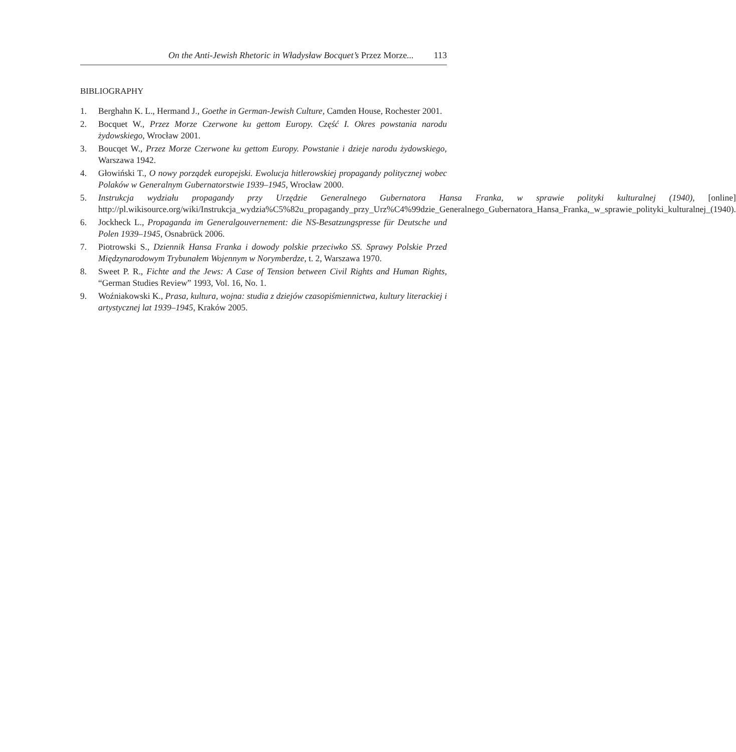On the Anti-Jewish Rhetoric in Władysław Bocquet’s Przez Morze... 113
BIBLIOGRAPHY
1. Berghahn K. L., Hermand J., Goethe in German-Jewish Culture, Camden House, Rochester 2001.
2. Bocquet W., Przez Morze Czerwone ku gettom Europy. Część I. Okres powstania narodu żydowskiego, Wrocław 2001.
3. Boucqet W., Przez Morze Czerwone ku gettom Europy. Powstanie i dzieje narodu żydowskiego, Warszawa 1942.
4. Głowiński T., O nowy porządek europejski. Ewolucja hitlerowskiej propagandy politycznej wobec Polaków w Generalnym Gubernatorstwie 1939–1945, Wrocław 2000.
5. Instrukcja wydziału propagandy przy Urzędzie Generalnego Gubernatora Hansa Franka, w sprawie polityki kulturalnej (1940), [online] http://pl.wikisource.org/wiki/Instrukcja_wydzia%C5%82u_propagandy_przy_Urz%C4%99dzie_Generalnego_Gubernatora_Hansa_Franka,_w_sprawie_polityki_kulturalnej_(1940).
6. Jockheck L., Propaganda im Generalgouvernement: die NS-Besatzungspresse für Deutsche und Polen 1939–1945, Osnabrück 2006.
7. Piotrowski S., Dziennik Hansa Franka i dowody polskie przeciwko SS. Sprawy Polskie Przed Międzynarodowym Trybunałem Wojennym w Norymberdze, t. 2, Warszawa 1970.
8. Sweet P. R., Fichte and the Jews: A Case of Tension between Civil Rights and Human Rights, “German Studies Review” 1993, Vol. 16, No. 1.
9. Woźniakowski K., Prasa, kultura, wojna: studia z dziejów czasopiśmiennictwa, kultury literackiej i artystycznej lat 1939–1945, Kraków 2005.